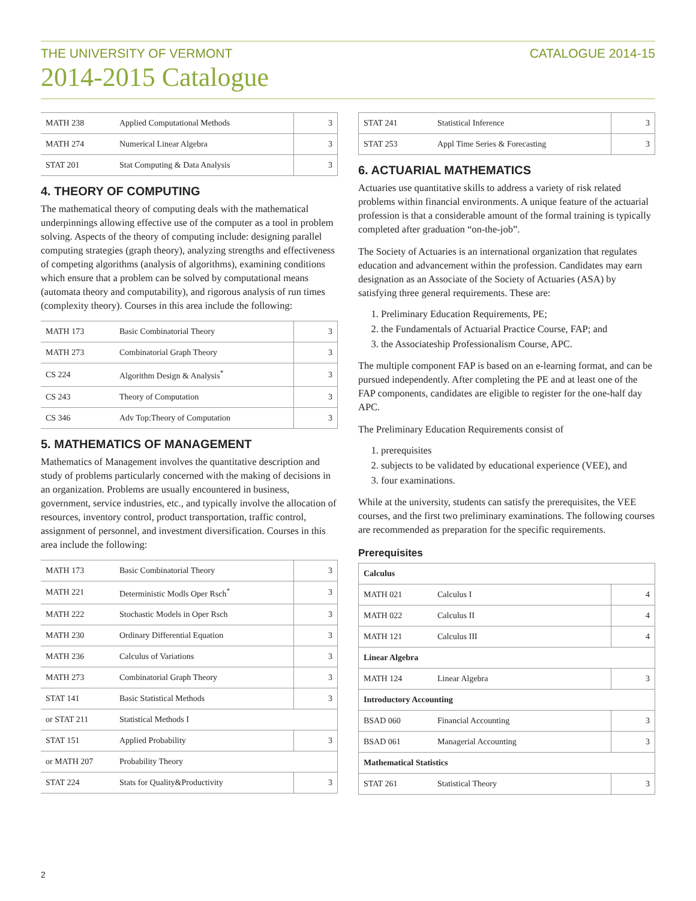THE UNIVERSITY OF VERMONT CATALOGUE 2014-15
2014-2015 Catalogue
| MATH 238 | Applied Computational Methods | 3 |
| MATH 274 | Numerical Linear Algebra | 3 |
| STAT 201 | Stat Computing & Data Analysis | 3 |
4. THEORY OF COMPUTING
The mathematical theory of computing deals with the mathematical underpinnings allowing effective use of the computer as a tool in problem solving. Aspects of the theory of computing include: designing parallel computing strategies (graph theory), analyzing strengths and effectiveness of competing algorithms (analysis of algorithms), examining conditions which ensure that a problem can be solved by computational means (automata theory and computability), and rigorous analysis of run times (complexity theory). Courses in this area include the following:
| MATH 173 | Basic Combinatorial Theory | 3 |
| MATH 273 | Combinatorial Graph Theory | 3 |
| CS 224 | Algorithm Design & Analysis<sup>*</sup> | 3 |
| CS 243 | Theory of Computation | 3 |
| CS 346 | Adv Top:Theory of Computation | 3 |
5. MATHEMATICS OF MANAGEMENT
Mathematics of Management involves the quantitative description and study of problems particularly concerned with the making of decisions in an organization. Problems are usually encountered in business, government, service industries, etc., and typically involve the allocation of resources, inventory control, product transportation, traffic control, assignment of personnel, and investment diversification. Courses in this area include the following:
| MATH 173 | Basic Combinatorial Theory | 3 |
| MATH 221 | Deterministic Modls Oper Rsch<sup>*</sup> | 3 |
| MATH 222 | Stochastic Models in Oper Rsch | 3 |
| MATH 230 | Ordinary Differential Equation | 3 |
| MATH 236 | Calculus of Variations | 3 |
| MATH 273 | Combinatorial Graph Theory | 3 |
| STAT 141 | Basic Statistical Methods | 3 |
| or STAT 211 | Statistical Methods I | |
| STAT 151 | Applied Probability | 3 |
| or MATH 207 | Probability Theory | |
| STAT 224 | Stats for Quality&Productivity | 3 |
| STAT 241 | Statistical Inference | 3 |
| STAT 253 | Appl Time Series & Forecasting | 3 |
6. ACTUARIAL MATHEMATICS
Actuaries use quantitative skills to address a variety of risk related problems within financial environments. A unique feature of the actuarial profession is that a considerable amount of the formal training is typically completed after graduation “on-the-job”.
The Society of Actuaries is an international organization that regulates education and advancement within the profession. Candidates may earn designation as an Associate of the Society of Actuaries (ASA) by satisfying three general requirements. These are:
1. Preliminary Education Requirements, PE;
2. the Fundamentals of Actuarial Practice Course, FAP; and
3. the Associateship Professionalism Course, APC.
The multiple component FAP is based on an e-learning format, and can be pursued independently. After completing the PE and at least one of the FAP components, candidates are eligible to register for the one-half day APC.
The Preliminary Education Requirements consist of
1. prerequisites
2. subjects to be validated by educational experience (VEE), and
3. four examinations.
While at the university, students can satisfy the prerequisites, the VEE courses, and the first two preliminary examinations. The following courses are recommended as preparation for the specific requirements.
Prerequisites
| Calculus | | |
| MATH 021 | Calculus I | 4 |
| MATH 022 | Calculus II | 4 |
| MATH 121 | Calculus III | 4 |
| Linear Algebra | | |
| MATH 124 | Linear Algebra | 3 |
| Introductory Accounting | | |
| BSAD 060 | Financial Accounting | 3 |
| BSAD 061 | Managerial Accounting | 3 |
| Mathematical Statistics | | |
| STAT 261 | Statistical Theory | 3 |
2